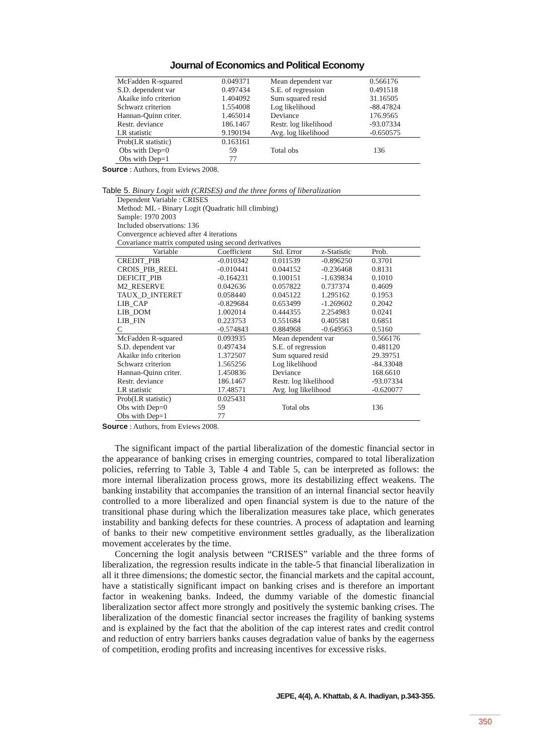Journal of Economics and Political Economy
| McFadden R-squared | 0.049371 | Mean dependent var | 0.566176 |
| S.D. dependent var | 0.497434 | S.E. of regression | 0.491518 |
| Akaike info criterion | 1.404092 | Sum squared resid | 31.16505 |
| Schwarz criterion | 1.554008 | Log likelihood | -88.47824 |
| Hannan-Quinn criter. | 1.465014 | Deviance | 176.9565 |
| Restr. deviance | 186.1467 | Restr. log likelihood | -93.07334 |
| LR statistic | 9.190194 | Avg. log likelihood | -0.650575 |
| Prob(LR statistic) | 0.163161 | | |
| Obs with Dep=0 | 59 | Total obs | 136 |
| Obs with Dep=1 | 77 | | |
Source : Authors, from Eviews 2008.
Table 5. Binary Logit with (CRISES) and the three forms of liberalization
| Dependent Variable : CRISES Method: ML - Binary Logit (Quadratic hill climbing) Sample: 1970 2003 Included observations: 136 Convergence achieved after 4 iterations Covariance matrix computed using second derivatives | | | | |
| Variable | Coefficient | Std. Error | z-Statistic | Prob. |
| CREDIT_PIB | -0.010342 | 0.011539 | -0.896250 | 0.3701 |
| CROIS_PIB_REEL | -0.010441 | 0.044152 | -0.236468 | 0.8131 |
| DEFICIT_PIB | -0.164231 | 0.100151 | -1.639834 | 0.1010 |
| M2_RESERVE | 0.042636 | 0.057822 | 0.737374 | 0.4609 |
| TAUX_D_INTERET | 0.058440 | 0.045122 | 1.295162 | 0.1953 |
| LIB_CAP | -0.829684 | 0.653499 | -1.269602 | 0.2042 |
| LIB_DOM | 1.002014 | 0.444355 | 2.254983 | 0.0241 |
| LIB_FIN | 0.223753 | 0.551684 | 0.405581 | 0.6851 |
| C | -0.574843 | 0.884968 | -0.649563 | 0.5160 |
| McFadden R-squared | 0.093935 | Mean dependent var | | 0.566176 |
| S.D. dependent var | 0.497434 | S.E. of regression | | 0.481120 |
| Akaike info criterion | 1.372507 | Sum squared resid | | 29.39751 |
| Schwarz criterion | 1.565256 | Log likelihood | | -84.33048 |
| Hannan-Quinn criter. | 1.450836 | Deviance | | 168.6610 |
| Restr. deviance | 186.1467 | Restr. log likelihood | | -93.07334 |
| LR statistic | 17.48571 | Avg. log likelihood | | -0.620077 |
| Prob(LR statistic) | 0.025431 | | | |
| Obs with Dep=0 | 59 | Total obs | | 136 |
| Obs with Dep=1 | 77 | | | |
Source : Authors, from Eviews 2008.
The significant impact of the partial liberalization of the domestic financial sector in the appearance of banking crises in emerging countries, compared to total liberalization policies, referring to Table 3, Table 4 and Table 5, can be interpreted as follows: the more internal liberalization process grows, more its destabilizing effect weakens. The banking instability that accompanies the transition of an internal financial sector heavily controlled to a more liberalized and open financial system is due to the nature of the transitional phase during which the liberalization measures take place, which generates instability and banking defects for these countries. A process of adaptation and learning of banks to their new competitive environment settles gradually, as the liberalization movement accelerates by the time.
Concerning the logit analysis between “CRISES” variable and the three forms of liberalization, the regression results indicate in the table-5 that financial liberalization in all it three dimensions; the domestic sector, the financial markets and the capital account, have a statistically significant impact on banking crises and is therefore an important factor in weakening banks. Indeed, the dummy variable of the domestic financial liberalization sector affect more strongly and positively the systemic banking crises. The liberalization of the domestic financial sector increases the fragility of banking systems and is explained by the fact that the abolition of the cap interest rates and credit control and reduction of entry barriers banks causes degradation value of banks by the eagerness of competition, eroding profits and increasing incentives for excessive risks.
JEPE, 4(4), A. Khattab, & A. Ihadiyan, p.343-355.
350